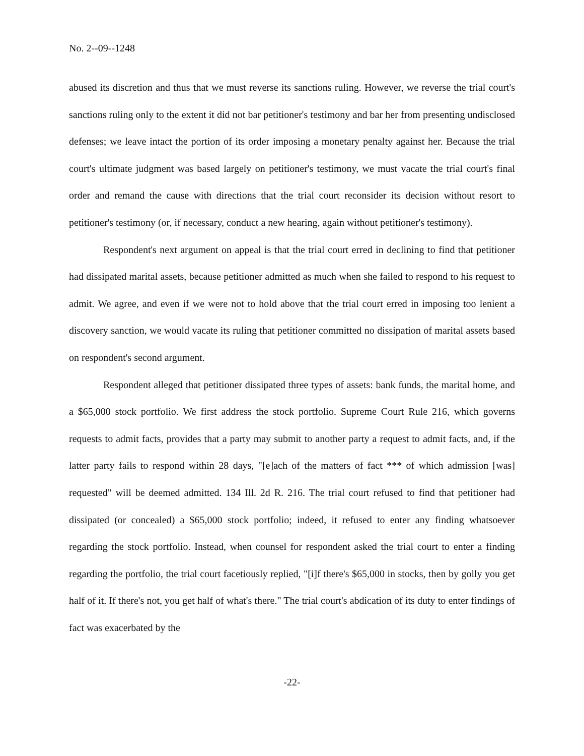No. 2--09--1248
abused its discretion and thus that we must reverse its sanctions ruling. However, we reverse the trial court's sanctions ruling only to the extent it did not bar petitioner's testimony and bar her from presenting undisclosed defenses; we leave intact the portion of its order imposing a monetary penalty against her. Because the trial court's ultimate judgment was based largely on petitioner's testimony, we must vacate the trial court's final order and remand the cause with directions that the trial court reconsider its decision without resort to petitioner's testimony (or, if necessary, conduct a new hearing, again without petitioner's testimony).
Respondent's next argument on appeal is that the trial court erred in declining to find that petitioner had dissipated marital assets, because petitioner admitted as much when she failed to respond to his request to admit. We agree, and even if we were not to hold above that the trial court erred in imposing too lenient a discovery sanction, we would vacate its ruling that petitioner committed no dissipation of marital assets based on respondent's second argument.
Respondent alleged that petitioner dissipated three types of assets: bank funds, the marital home, and a $65,000 stock portfolio. We first address the stock portfolio. Supreme Court Rule 216, which governs requests to admit facts, provides that a party may submit to another party a request to admit facts, and, if the latter party fails to respond within 28 days, "[e]ach of the matters of fact *** of which admission [was] requested" will be deemed admitted. 134 Ill. 2d R. 216. The trial court refused to find that petitioner had dissipated (or concealed) a $65,000 stock portfolio; indeed, it refused to enter any finding whatsoever regarding the stock portfolio. Instead, when counsel for respondent asked the trial court to enter a finding regarding the portfolio, the trial court facetiously replied, "[i]f there's $65,000 in stocks, then by golly you get half of it. If there's not, you get half of what's there." The trial court's abdication of its duty to enter findings of fact was exacerbated by the
-22-